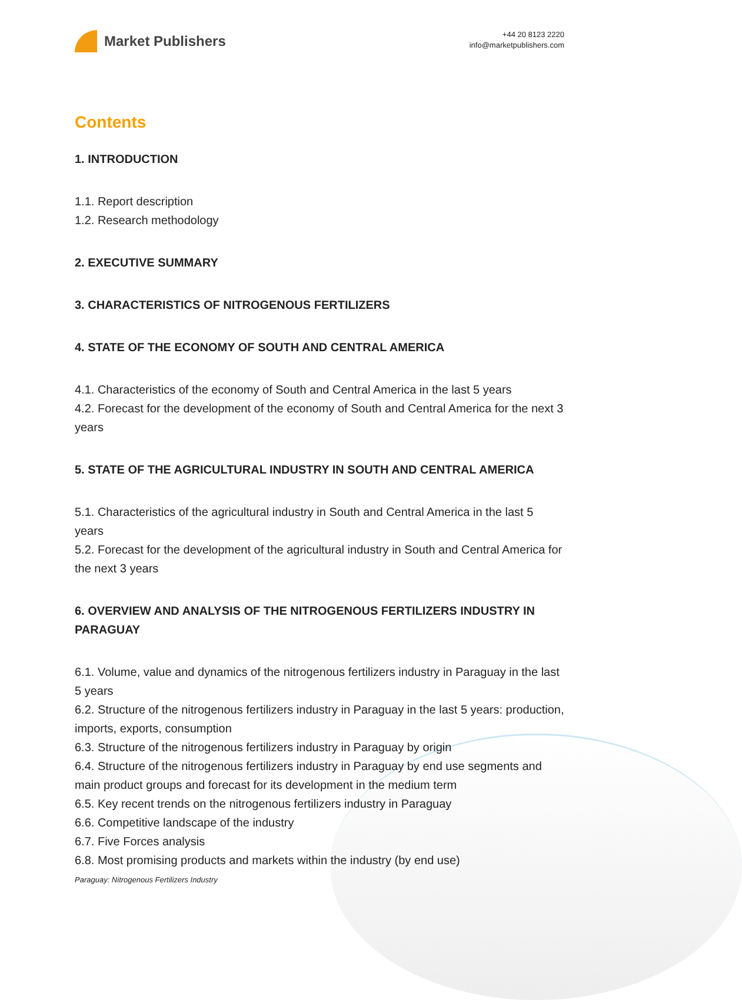Market Publishers
+44 20 8123 2220
info@marketpublishers.com
Contents
1. INTRODUCTION
1.1. Report description
1.2. Research methodology
2. EXECUTIVE SUMMARY
3. CHARACTERISTICS OF NITROGENOUS FERTILIZERS
4. STATE OF THE ECONOMY OF SOUTH AND CENTRAL AMERICA
4.1. Characteristics of the economy of South and Central America in the last 5 years
4.2. Forecast for the development of the economy of South and Central America for the next 3 years
5. STATE OF THE AGRICULTURAL INDUSTRY IN SOUTH AND CENTRAL AMERICA
5.1. Characteristics of the agricultural industry in South and Central America in the last 5 years
5.2. Forecast for the development of the agricultural industry in South and Central America for the next 3 years
6. OVERVIEW AND ANALYSIS OF THE NITROGENOUS FERTILIZERS INDUSTRY IN PARAGUAY
6.1. Volume, value and dynamics of the nitrogenous fertilizers industry in Paraguay in the last 5 years
6.2. Structure of the nitrogenous fertilizers industry in Paraguay in the last 5 years: production, imports, exports, consumption
6.3. Structure of the nitrogenous fertilizers industry in Paraguay by origin
6.4. Structure of the nitrogenous fertilizers industry in Paraguay by end use segments and main product groups and forecast for its development in the medium term
6.5. Key recent trends on the nitrogenous fertilizers industry in Paraguay
6.6. Competitive landscape of the industry
6.7. Five Forces analysis
6.8. Most promising products and markets within the industry (by end use)
Paraguay: Nitrogenous Fertilizers Industry